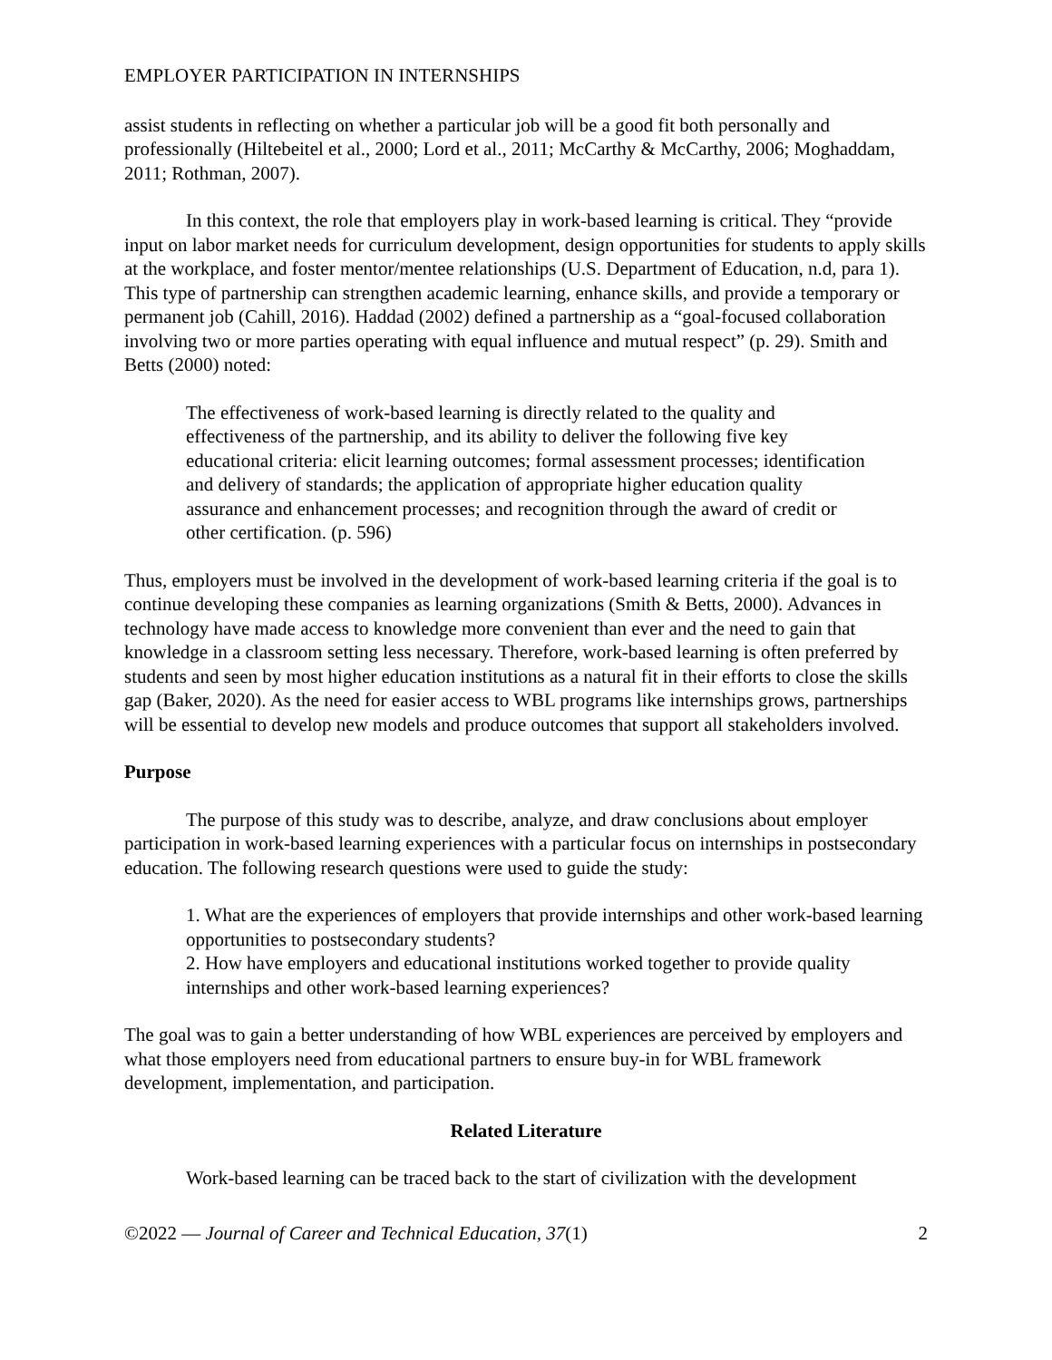EMPLOYER PARTICIPATION IN INTERNSHIPS
assist students in reflecting on whether a particular job will be a good fit both personally and professionally (Hiltebeitel et al., 2000; Lord et al., 2011; McCarthy & McCarthy, 2006; Moghaddam, 2011; Rothman, 2007).
In this context, the role that employers play in work-based learning is critical. They “provide input on labor market needs for curriculum development, design opportunities for students to apply skills at the workplace, and foster mentor/mentee relationships (U.S. Department of Education, n.d, para 1). This type of partnership can strengthen academic learning, enhance skills, and provide a temporary or permanent job (Cahill, 2016). Haddad (2002) defined a partnership as a “goal-focused collaboration involving two or more parties operating with equal influence and mutual respect” (p. 29). Smith and Betts (2000) noted:
The effectiveness of work-based learning is directly related to the quality and effectiveness of the partnership, and its ability to deliver the following five key educational criteria: elicit learning outcomes; formal assessment processes; identification and delivery of standards; the application of appropriate higher education quality assurance and enhancement processes; and recognition through the award of credit or other certification. (p. 596)
Thus, employers must be involved in the development of work-based learning criteria if the goal is to continue developing these companies as learning organizations (Smith & Betts, 2000). Advances in technology have made access to knowledge more convenient than ever and the need to gain that knowledge in a classroom setting less necessary. Therefore, work-based learning is often preferred by students and seen by most higher education institutions as a natural fit in their efforts to close the skills gap (Baker, 2020). As the need for easier access to WBL programs like internships grows, partnerships will be essential to develop new models and produce outcomes that support all stakeholders involved.
Purpose
The purpose of this study was to describe, analyze, and draw conclusions about employer participation in work-based learning experiences with a particular focus on internships in postsecondary education. The following research questions were used to guide the study:
1. What are the experiences of employers that provide internships and other work-based learning opportunities to postsecondary students?
2. How have employers and educational institutions worked together to provide quality internships and other work-based learning experiences?
The goal was to gain a better understanding of how WBL experiences are perceived by employers and what those employers need from educational partners to ensure buy-in for WBL framework development, implementation, and participation.
Related Literature
Work-based learning can be traced back to the start of civilization with the development
©2022 — Journal of Career and Technical Education, 37(1) 2